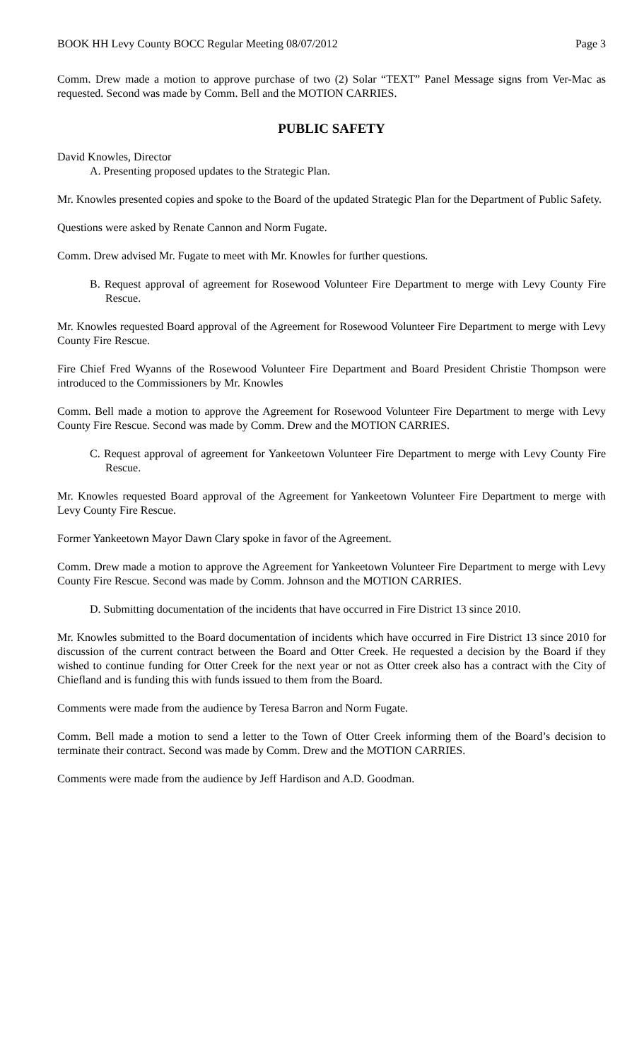BOOK HH Levy County BOCC Regular Meeting 08/07/2012 Page 3
Comm. Drew made a motion to approve purchase of two (2) Solar “TEXT” Panel Message signs from Ver-Mac as requested. Second was made by Comm. Bell and the MOTION CARRIES.
PUBLIC SAFETY
David Knowles, Director
A. Presenting proposed updates to the Strategic Plan.
Mr. Knowles presented copies and spoke to the Board of the updated Strategic Plan for the Department of Public Safety.
Questions were asked by Renate Cannon and Norm Fugate.
Comm. Drew advised Mr. Fugate to meet with Mr. Knowles for further questions.
B. Request approval of agreement for Rosewood Volunteer Fire Department to merge with Levy County Fire Rescue.
Mr. Knowles requested Board approval of the Agreement for Rosewood Volunteer Fire Department to merge with Levy County Fire Rescue.
Fire Chief Fred Wyanns of the Rosewood Volunteer Fire Department and Board President Christie Thompson were introduced to the Commissioners by Mr. Knowles
Comm. Bell made a motion to approve the Agreement for Rosewood Volunteer Fire Department to merge with Levy County Fire Rescue. Second was made by Comm. Drew and the MOTION CARRIES.
C. Request approval of agreement for Yankeetown Volunteer Fire Department to merge with Levy County Fire Rescue.
Mr. Knowles requested Board approval of the Agreement for Yankeetown Volunteer Fire Department to merge with Levy County Fire Rescue.
Former Yankeetown Mayor Dawn Clary spoke in favor of the Agreement.
Comm. Drew made a motion to approve the Agreement for Yankeetown Volunteer Fire Department to merge with Levy County Fire Rescue. Second was made by Comm. Johnson and the MOTION CARRIES.
D. Submitting documentation of the incidents that have occurred in Fire District 13 since 2010.
Mr. Knowles submitted to the Board documentation of incidents which have occurred in Fire District 13 since 2010 for discussion of the current contract between the Board and Otter Creek. He requested a decision by the Board if they wished to continue funding for Otter Creek for the next year or not as Otter creek also has a contract with the City of Chiefland and is funding this with funds issued to them from the Board.
Comments were made from the audience by Teresa Barron and Norm Fugate.
Comm. Bell made a motion to send a letter to the Town of Otter Creek informing them of the Board’s decision to terminate their contract. Second was made by Comm. Drew and the MOTION CARRIES.
Comments were made from the audience by Jeff Hardison and A.D. Goodman.